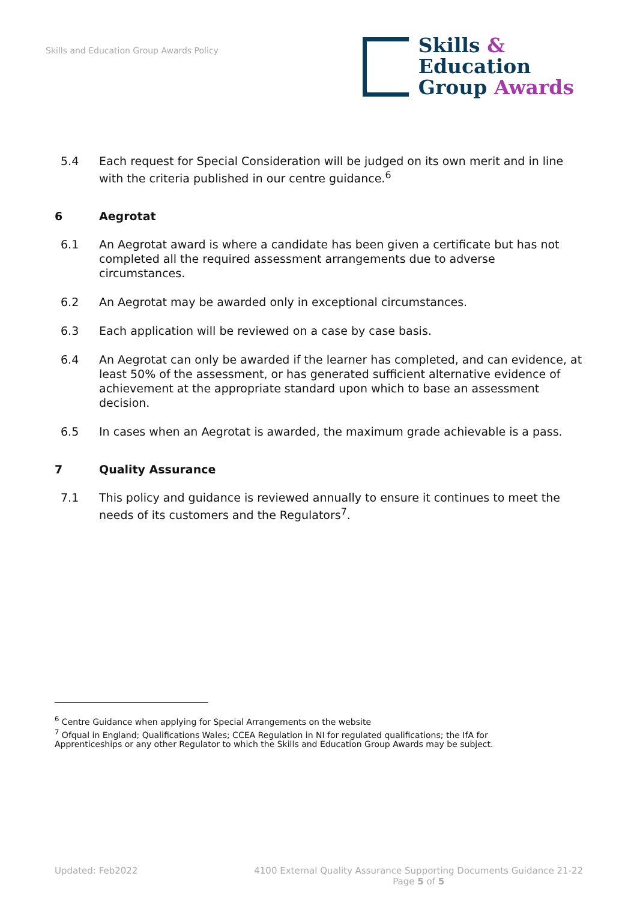Skills and Education Group Awards Policy
Skills &
Education
Group Awards
5.4 Each request for Special Consideration will be judged on its own merit and in line with the criteria published in our centre guidance.<sup>6</sup>
6 Aegrotat
6.1 An Aegrotat award is where a candidate has been given a certificate but has not completed all the required assessment arrangements due to adverse circumstances.
6.2 An Aegrotat may be awarded only in exceptional circumstances.
6.3 Each application will be reviewed on a case by case basis.
6.4 An Aegrotat can only be awarded if the learner has completed, and can evidence, at least 50% of the assessment, or has generated sufficient alternative evidence of achievement at the appropriate standard upon which to base an assessment decision.
6.5 In cases when an Aegrotat is awarded, the maximum grade achievable is a pass.
7 Quality Assurance
7.1 This policy and guidance is reviewed annually to ensure it continues to meet the needs of its customers and the Regulators<sup>7</sup>.
<sup>6</sup> Centre Guidance when applying for Special Arrangements on the website
<sup>7</sup> Ofqual in England; Qualifications Wales; CCEA Regulation in NI for regulated qualifications; the IfA for Apprenticeships or any other Regulator to which the Skills and Education Group Awards may be subject.
Updated: Feb2022 4100 External Quality Assurance Supporting Documents Guidance 21-22
Page 5 of 5